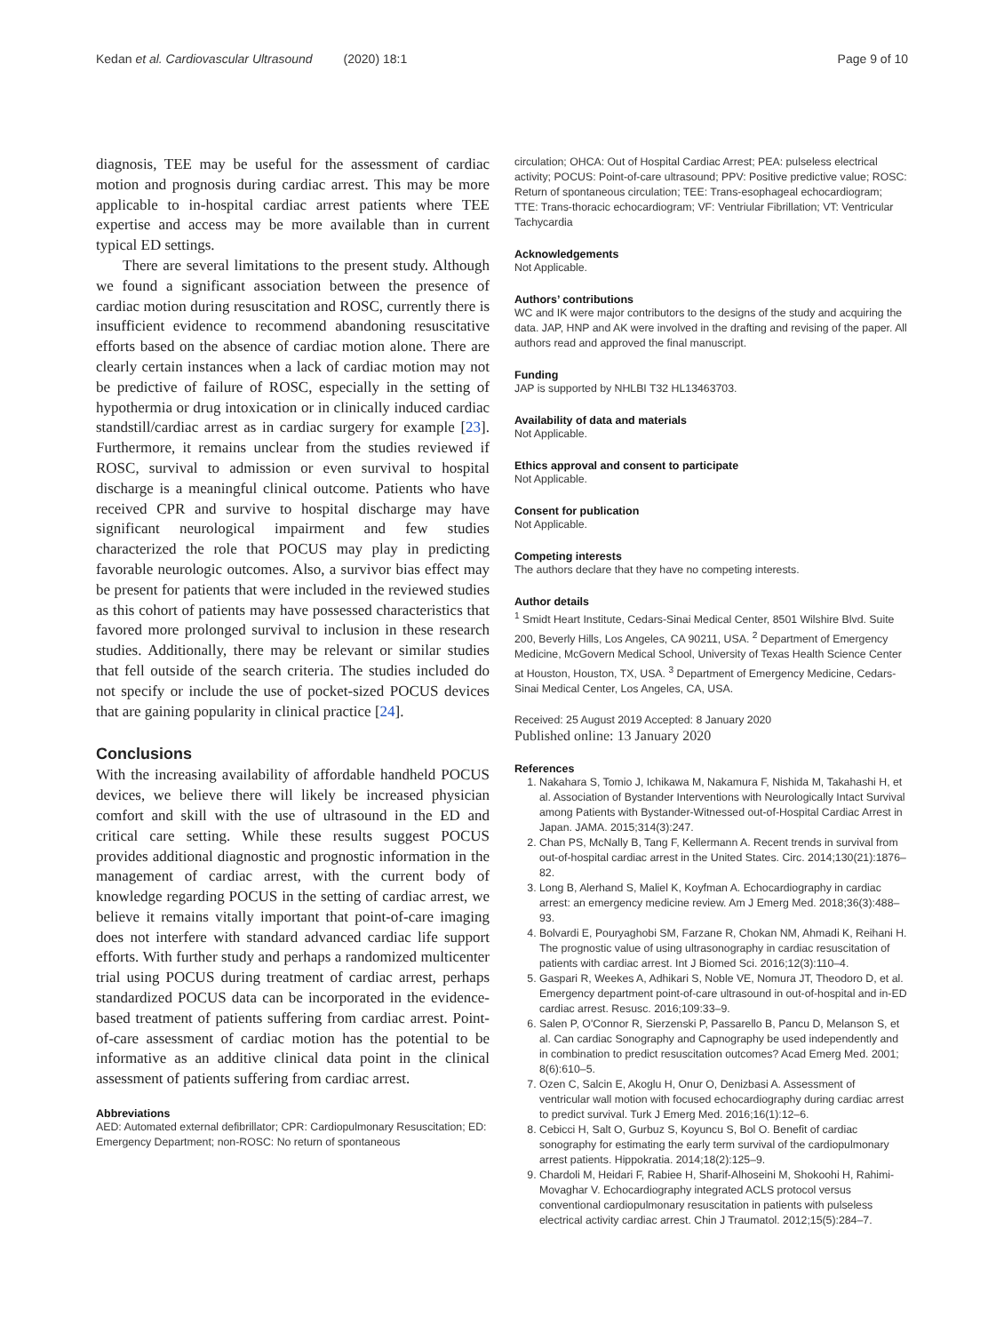Kedan et al. Cardiovascular Ultrasound (2020) 18:1 Page 9 of 10
diagnosis, TEE may be useful for the assessment of cardiac motion and prognosis during cardiac arrest. This may be more applicable to in-hospital cardiac arrest patients where TEE expertise and access may be more available than in current typical ED settings.
There are several limitations to the present study. Although we found a significant association between the presence of cardiac motion during resuscitation and ROSC, currently there is insufficient evidence to recommend abandoning resuscitative efforts based on the absence of cardiac motion alone. There are clearly certain instances when a lack of cardiac motion may not be predictive of failure of ROSC, especially in the setting of hypothermia or drug intoxication or in clinically induced cardiac standstill/cardiac arrest as in cardiac surgery for example [23]. Furthermore, it remains unclear from the studies reviewed if ROSC, survival to admission or even survival to hospital discharge is a meaningful clinical outcome. Patients who have received CPR and survive to hospital discharge may have significant neurological impairment and few studies characterized the role that POCUS may play in predicting favorable neurologic outcomes. Also, a survivor bias effect may be present for patients that were included in the reviewed studies as this cohort of patients may have possessed characteristics that favored more prolonged survival to inclusion in these research studies. Additionally, there may be relevant or similar studies that fell outside of the search criteria. The studies included do not specify or include the use of pocket-sized POCUS devices that are gaining popularity in clinical practice [24].
Conclusions
With the increasing availability of affordable handheld POCUS devices, we believe there will likely be increased physician comfort and skill with the use of ultrasound in the ED and critical care setting. While these results suggest POCUS provides additional diagnostic and prognostic information in the management of cardiac arrest, with the current body of knowledge regarding POCUS in the setting of cardiac arrest, we believe it remains vitally important that point-of-care imaging does not interfere with standard advanced cardiac life support efforts. With further study and perhaps a randomized multicenter trial using POCUS during treatment of cardiac arrest, perhaps standardized POCUS data can be incorporated in the evidence-based treatment of patients suffering from cardiac arrest. Point-of-care assessment of cardiac motion has the potential to be informative as an additive clinical data point in the clinical assessment of patients suffering from cardiac arrest.
Abbreviations
AED: Automated external defibrillator; CPR: Cardiopulmonary Resuscitation; ED: Emergency Department; non-ROSC: No return of spontaneous
circulation; OHCA: Out of Hospital Cardiac Arrest; PEA: pulseless electrical activity; POCUS: Point-of-care ultrasound; PPV: Positive predictive value; ROSC: Return of spontaneous circulation; TEE: Trans-esophageal echocardiogram; TTE: Trans-thoracic echocardiogram; VF: Ventriular Fibrillation; VT: Ventricular Tachycardia
Acknowledgements
Not Applicable.
Authors’ contributions
WC and IK were major contributors to the designs of the study and acquiring the data. JAP, HNP and AK were involved in the drafting and revising of the paper. All authors read and approved the final manuscript.
Funding
JAP is supported by NHLBI T32 HL13463703.
Availability of data and materials
Not Applicable.
Ethics approval and consent to participate
Not Applicable.
Consent for publication
Not Applicable.
Competing interests
The authors declare that they have no competing interests.
Author details
<sup>1</sup> Smidt Heart Institute, Cedars-Sinai Medical Center, 8501 Wilshire Blvd. Suite 200, Beverly Hills, Los Angeles, CA 90211, USA. <sup>2</sup> Department of Emergency Medicine, McGovern Medical School, University of Texas Health Science Center at Houston, Houston, TX, USA. <sup>3</sup> Department of Emergency Medicine, Cedars-Sinai Medical Center, Los Angeles, CA, USA.
Received: 25 August 2019 Accepted: 8 January 2020
Published online: 13 January 2020
References
1. Nakahara S, Tomio J, Ichikawa M, Nakamura F, Nishida M, Takahashi H, et al. Association of Bystander Interventions with Neurologically Intact Survival among Patients with Bystander-Witnessed out-of-Hospital Cardiac Arrest in Japan. JAMA. 2015;314(3):247.
2. Chan PS, McNally B, Tang F, Kellermann A. Recent trends in survival from out-of-hospital cardiac arrest in the United States. Circ. 2014;130(21):1876–82.
3. Long B, Alerhand S, Maliel K, Koyfman A. Echocardiography in cardiac arrest: an emergency medicine review. Am J Emerg Med. 2018;36(3):488–93.
4. Bolvardi E, Pouryaghobi SM, Farzane R, Chokan NM, Ahmadi K, Reihani H. The prognostic value of using ultrasonography in cardiac resuscitation of patients with cardiac arrest. Int J Biomed Sci. 2016;12(3):110–4.
5. Gaspari R, Weekes A, Adhikari S, Noble VE, Nomura JT, Theodoro D, et al. Emergency department point-of-care ultrasound in out-of-hospital and in-ED cardiac arrest. Resusc. 2016;109:33–9.
6. Salen P, O'Connor R, Sierzenski P, Passarello B, Pancu D, Melanson S, et al. Can cardiac Sonography and Capnography be used independently and in combination to predict resuscitation outcomes? Acad Emerg Med. 2001; 8(6):610–5.
7. Ozen C, Salcin E, Akoglu H, Onur O, Denizbasi A. Assessment of ventricular wall motion with focused echocardiography during cardiac arrest to predict survival. Turk J Emerg Med. 2016;16(1):12–6.
8. Cebicci H, Salt O, Gurbuz S, Koyuncu S, Bol O. Benefit of cardiac sonography for estimating the early term survival of the cardiopulmonary arrest patients. Hippokratia. 2014;18(2):125–9.
9. Chardoli M, Heidari F, Rabiee H, Sharif-Alhoseini M, Shokoohi H, Rahimi-Movaghar V. Echocardiography integrated ACLS protocol versus conventional cardiopulmonary resuscitation in patients with pulseless electrical activity cardiac arrest. Chin J Traumatol. 2012;15(5):284–7.